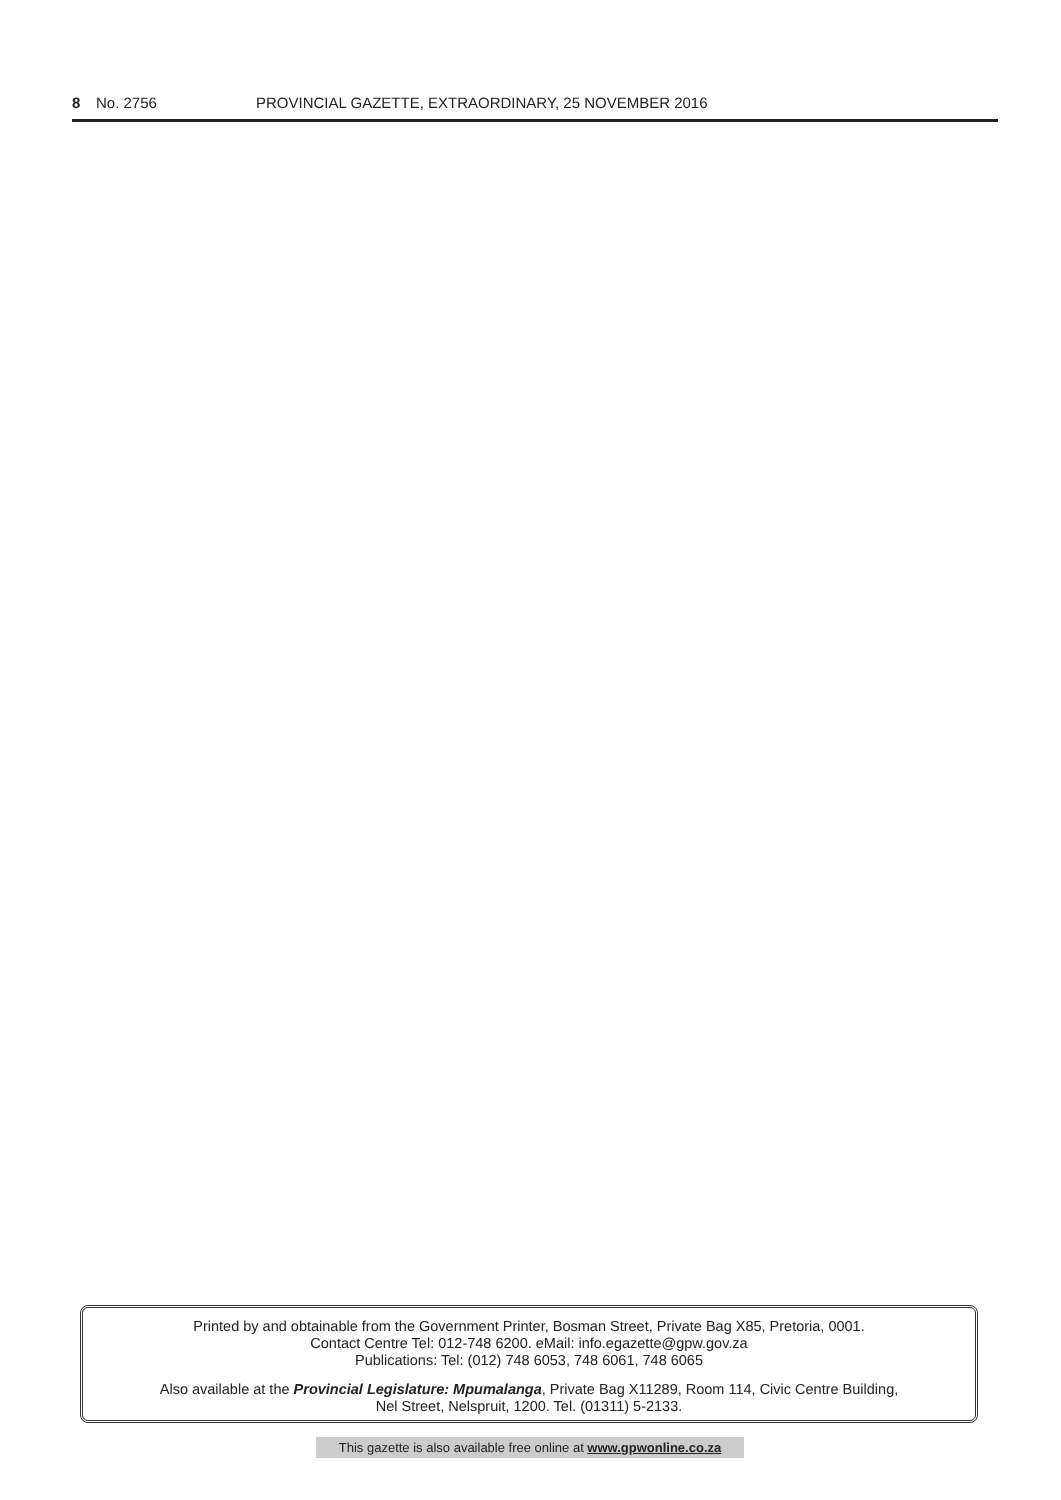8 No. 2756 PROVINCIAL GAZETTE, EXTRAORDINARY, 25 NOVEMBER 2016
Printed by and obtainable from the Government Printer, Bosman Street, Private Bag X85, Pretoria, 0001.
Contact Centre Tel: 012-748 6200. eMail: info.egazette@gpw.gov.za
Publications: Tel: (012) 748 6053, 748 6061, 748 6065
Also available at the Provincial Legislature: Mpumalanga, Private Bag X11289, Room 114, Civic Centre Building,
Nel Street, Nelspruit, 1200. Tel. (01311) 5-2133.
This gazette is also available free online at www.gpwonline.co.za